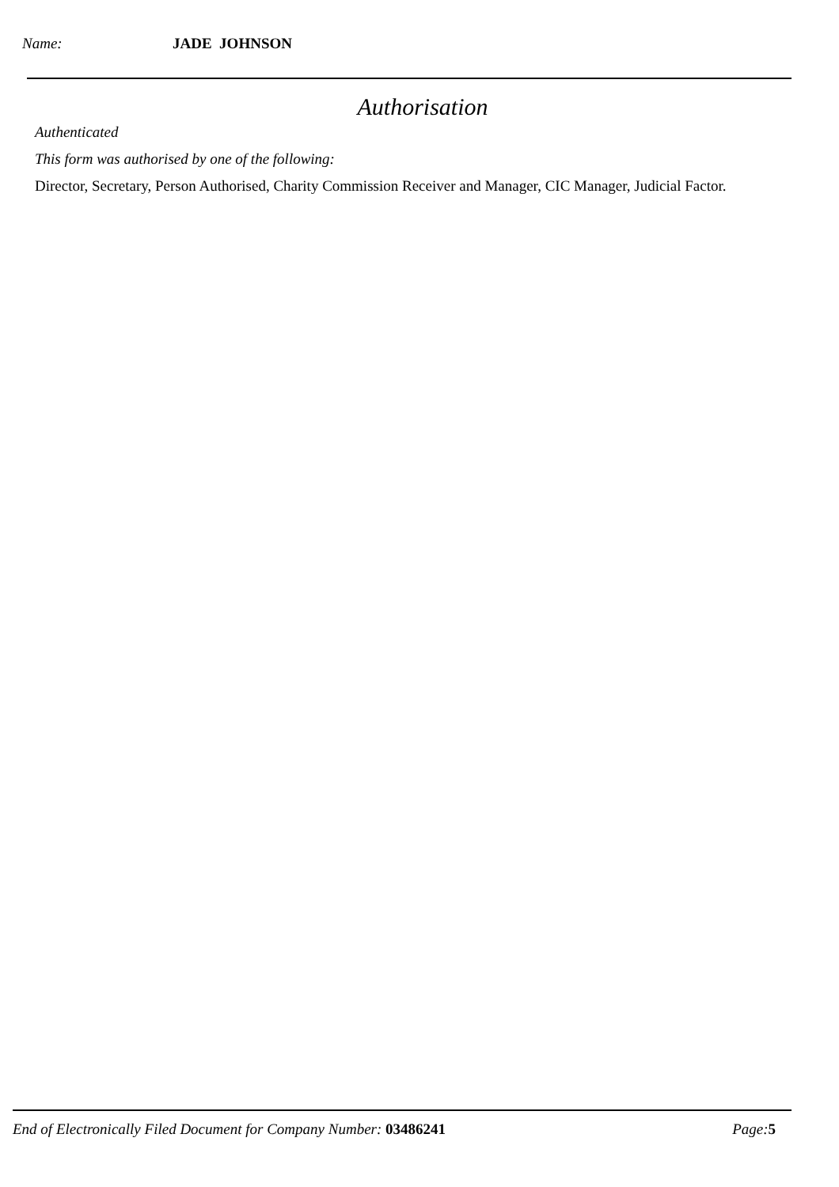Name: JADE JOHNSON
Authorisation
Authenticated
This form was authorised by one of the following:
Director, Secretary, Person Authorised, Charity Commission Receiver and Manager, CIC Manager, Judicial Factor.
End of Electronically Filed Document for Company Number: 03486241 Page: 5